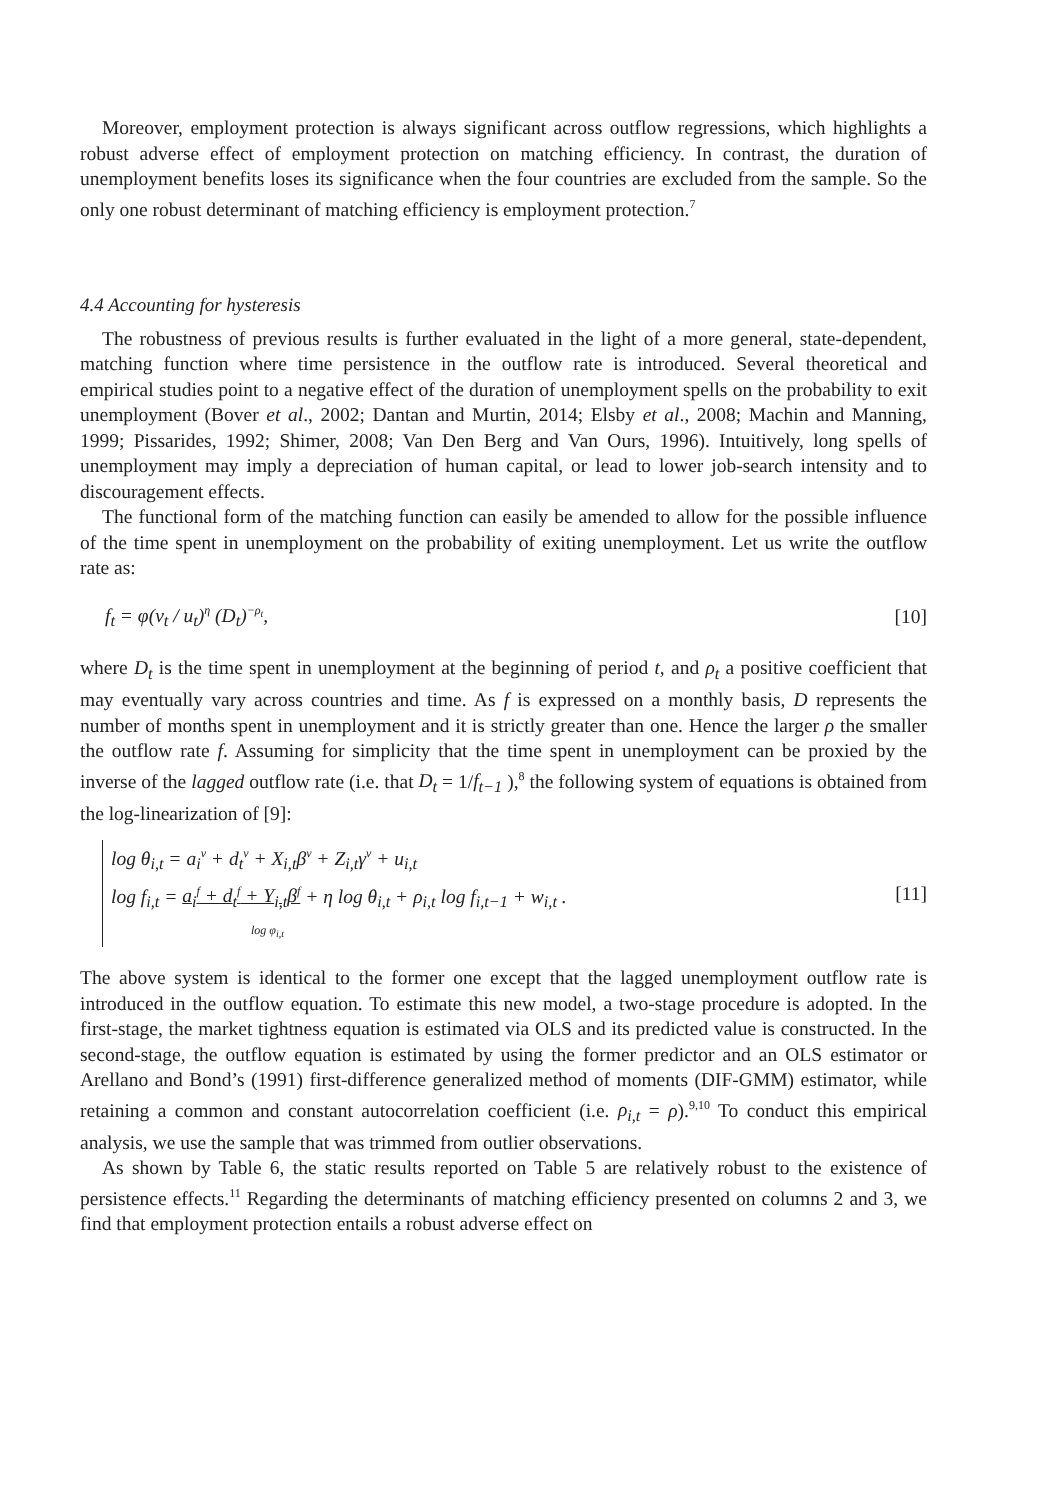Moreover, employment protection is always significant across outflow regressions, which highlights a robust adverse effect of employment protection on matching efficiency. In contrast, the duration of unemployment benefits loses its significance when the four countries are excluded from the sample. So the only one robust determinant of matching efficiency is employment protection.<sup>7</sup>
4.4 Accounting for hysteresis
The robustness of previous results is further evaluated in the light of a more general, state-dependent, matching function where time persistence in the outflow rate is introduced. Several theoretical and empirical studies point to a negative effect of the duration of unemployment spells on the probability to exit unemployment (Bover et al., 2002; Dantan and Murtin, 2014; Elsby et al., 2008; Machin and Manning, 1999; Pissarides, 1992; Shimer, 2008; Van Den Berg and Van Ours, 1996). Intuitively, long spells of unemployment may imply a depreciation of human capital, or lead to lower job-search intensity and to discouragement effects.
The functional form of the matching function can easily be amended to allow for the possible influence of the time spent in unemployment on the probability of exiting unemployment. Let us write the outflow rate as:
f<sub>t</sub> = φ(v<sub>t</sub> / u<sub>t</sub>)<sup>η</sup> (D<sub>t</sub>)<sup>−ρ<sub>t</sub></sup>, [10]
where D<sub>t</sub> is the time spent in unemployment at the beginning of period t, and ρ<sub>t</sub> a positive coefficient that may eventually vary across countries and time. As f is expressed on a monthly basis, D represents the number of months spent in unemployment and it is strictly greater than one. Hence the larger ρ the smaller the outflow rate f. Assuming for simplicity that the time spent in unemployment can be proxied by the inverse of the lagged outflow rate (i.e. that D<sub>t</sub> = 1/f<sub>t−1</sub> ),<sup>8</sup> the following system of equations is obtained from the log-linearization of [9]:
log θ<sub>i,t</sub> = a<sub>i</sub><sup>v</sup> + d<sub>t</sub><sup>v</sup> + X<sub>i,t</sub>β<sup>v</sup> + Z<sub>i,t</sub>γ<sup>v</sup> + u<sub>i,t</sub>
log f<sub>i,t</sub> = a<sub>i</sub><sup>f</sup> + d<sub>t</sub><sup>f</sup> + Y<sub>i,t</sub>β<sup>f</sup> + η log θ<sub>i,t</sub> + ρ<sub>i,t</sub> log f<sub>i,t−1</sub> + w<sub>i,t</sub> .
log φ<sub>i,t</sub>
[11]
The above system is identical to the former one except that the lagged unemployment outflow rate is introduced in the outflow equation. To estimate this new model, a two-stage procedure is adopted. In the first-stage, the market tightness equation is estimated via OLS and its predicted value is constructed. In the second-stage, the outflow equation is estimated by using the former predictor and an OLS estimator or Arellano and Bond’s (1991) first-difference generalized method of moments (DIF-GMM) estimator, while retaining a common and constant autocorrelation coefficient (i.e. ρ<sub>i,t</sub> = ρ).<sup>9,10</sup> To conduct this empirical analysis, we use the sample that was trimmed from outlier observations.
As shown by Table 6, the static results reported on Table 5 are relatively robust to the existence of persistence effects.<sup>11</sup> Regarding the determinants of matching efficiency presented on columns 2 and 3, we find that employment protection entails a robust adverse effect on